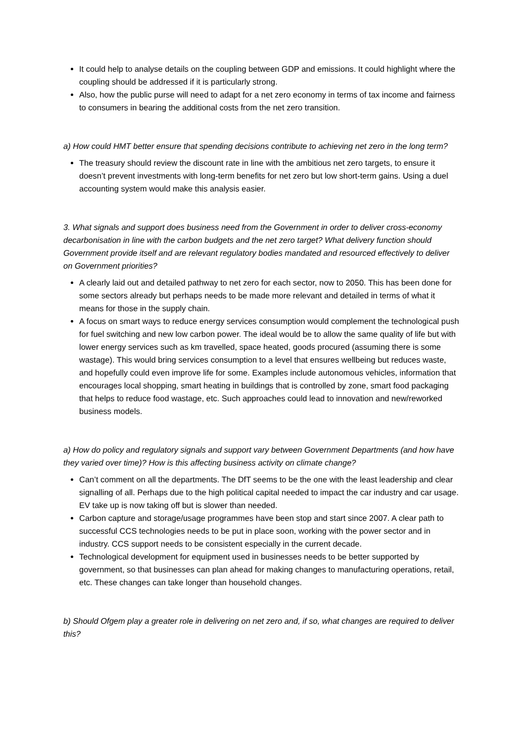It could help to analyse details on the coupling between GDP and emissions. It could highlight where the coupling should be addressed if it is particularly strong.
Also, how the public purse will need to adapt for a net zero economy in terms of tax income and fairness to consumers in bearing the additional costs from the net zero transition.
a) How could HMT better ensure that spending decisions contribute to achieving net zero in the long term?
The treasury should review the discount rate in line with the ambitious net zero targets, to ensure it doesn’t prevent investments with long-term benefits for net zero but low short-term gains. Using a duel accounting system would make this analysis easier.
3. What signals and support does business need from the Government in order to deliver cross-economy decarbonisation in line with the carbon budgets and the net zero target? What delivery function should Government provide itself and are relevant regulatory bodies mandated and resourced effectively to deliver on Government priorities?
A clearly laid out and detailed pathway to net zero for each sector, now to 2050. This has been done for some sectors already but perhaps needs to be made more relevant and detailed in terms of what it means for those in the supply chain.
A focus on smart ways to reduce energy services consumption would complement the technological push for fuel switching and new low carbon power. The ideal would be to allow the same quality of life but with lower energy services such as km travelled, space heated, goods procured (assuming there is some wastage). This would bring services consumption to a level that ensures wellbeing but reduces waste, and hopefully could even improve life for some. Examples include autonomous vehicles, information that encourages local shopping, smart heating in buildings that is controlled by zone, smart food packaging that helps to reduce food wastage, etc. Such approaches could lead to innovation and new/reworked business models.
a) How do policy and regulatory signals and support vary between Government Departments (and how have they varied over time)? How is this affecting business activity on climate change?
Can’t comment on all the departments. The DfT seems to be the one with the least leadership and clear signalling of all. Perhaps due to the high political capital needed to impact the car industry and car usage. EV take up is now taking off but is slower than needed.
Carbon capture and storage/usage programmes have been stop and start since 2007. A clear path to successful CCS technologies needs to be put in place soon, working with the power sector and in industry. CCS support needs to be consistent especially in the current decade.
Technological development for equipment used in businesses needs to be better supported by government, so that businesses can plan ahead for making changes to manufacturing operations, retail, etc. These changes can take longer than household changes.
b) Should Ofgem play a greater role in delivering on net zero and, if so, what changes are required to deliver this?